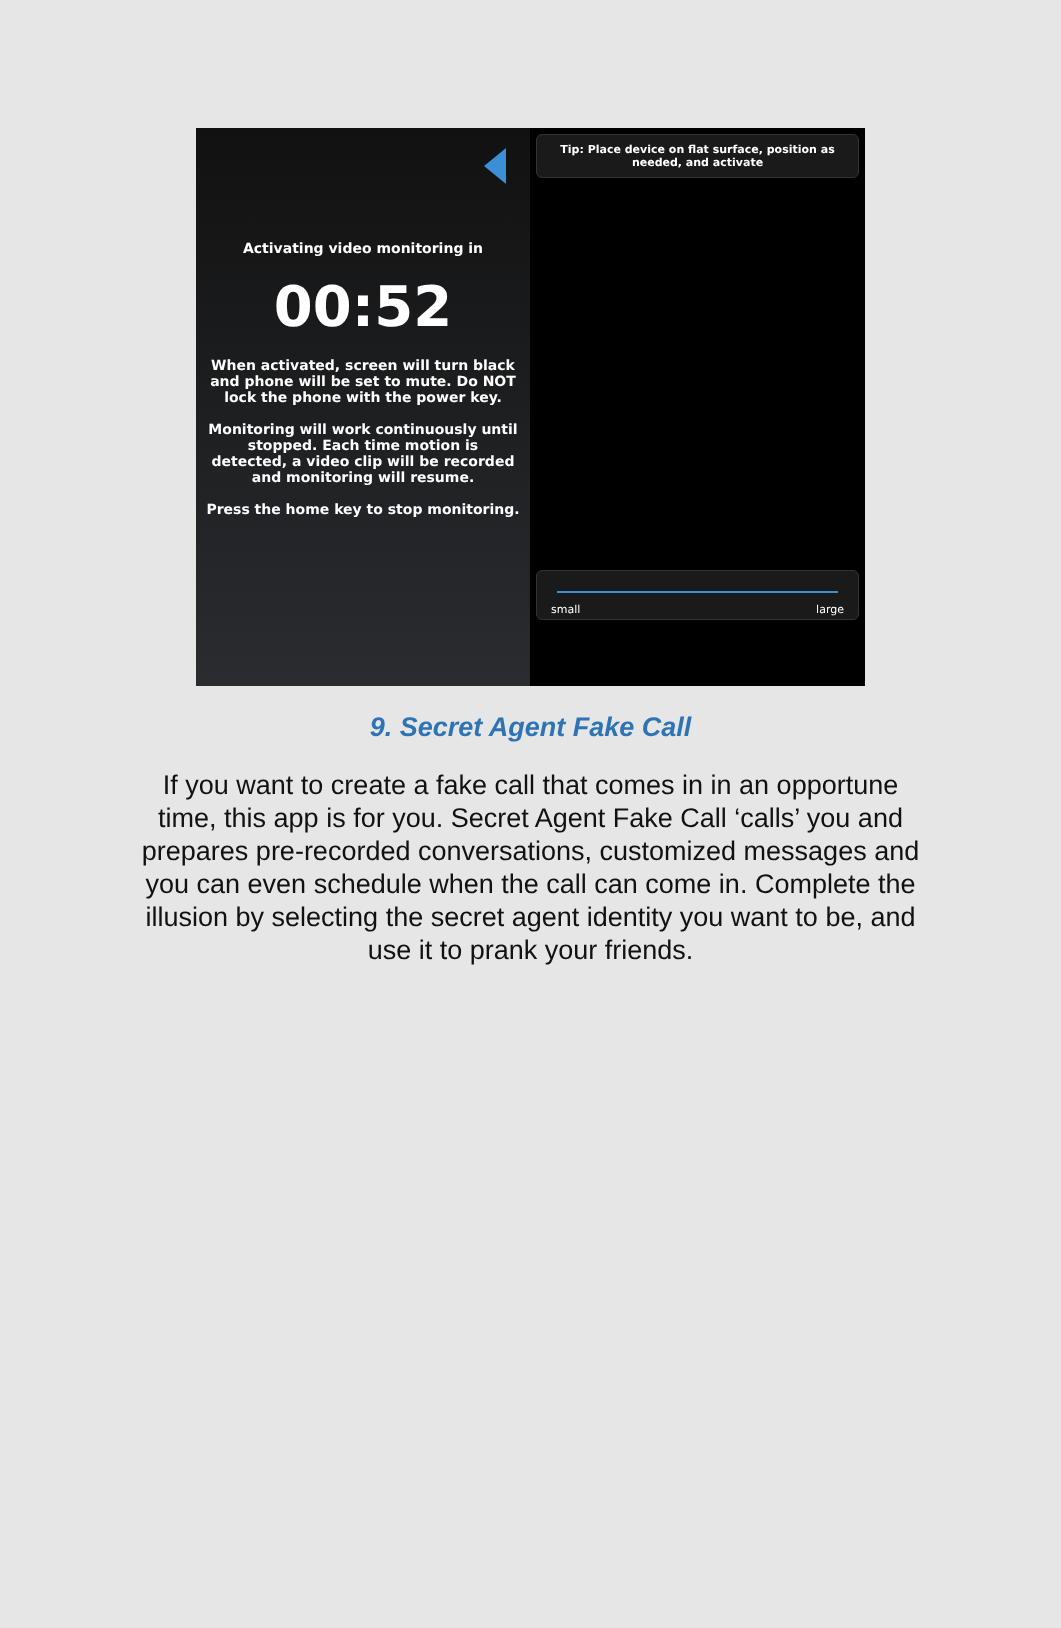Activating video monitoring in
00:52
When activated, screen will turn black and phone will be set to mute. Do NOT lock the phone with the power key.
Monitoring will work continuously until stopped. Each time motion is detected, a video clip will be recorded and monitoring will resume.
Press the home key to stop monitoring.
Tip: Place device on flat surface, position as needed, and activate
small large
9. Secret Agent Fake Call
If you want to create a fake call that comes in in an opportune time, this app is for you. Secret Agent Fake Call ‘calls’ you and prepares pre-recorded conversations, customized messages and you can even schedule when the call can come in. Complete the illusion by selecting the secret agent identity you want to be, and use it to prank your friends.